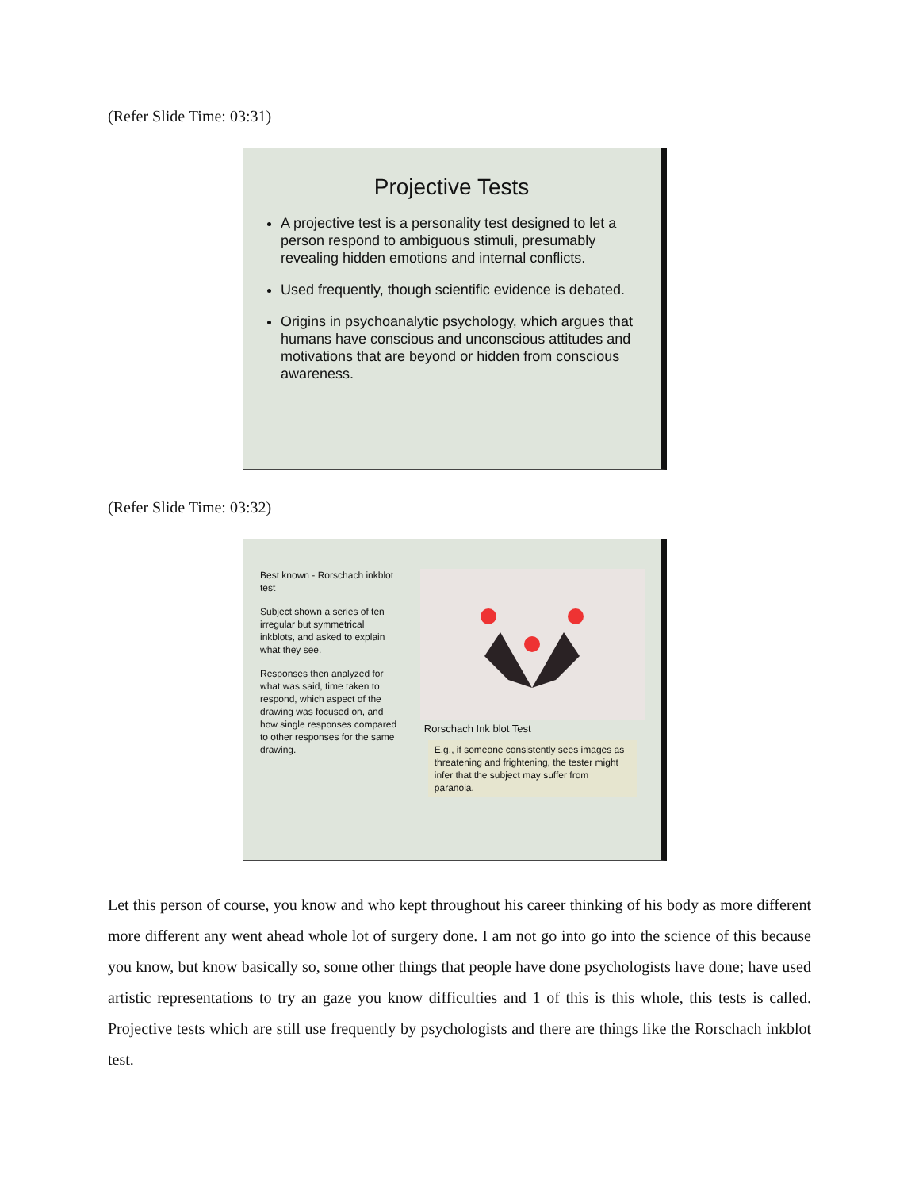(Refer Slide Time: 03:31)
Projective Tests
A projective test is a personality test designed to let a person respond to ambiguous stimuli, presumably revealing hidden emotions and internal conflicts.
Used frequently, though scientific evidence is debated.
Origins in psychoanalytic psychology, which argues that humans have conscious and unconscious attitudes and motivations that are beyond or hidden from conscious awareness.
(Refer Slide Time: 03:32)
Best known - Rorschach inkblot test
Subject shown a series of ten irregular but symmetrical inkblots, and asked to explain what they see.
Responses then analyzed for what was said, time taken to respond, which aspect of the drawing was focused on, and how single responses compared to other responses for the same drawing.
Rorschach Ink blot Test
E.g., if someone consistently sees images as threatening and frightening, the tester might infer that the subject may suffer from paranoia.
Let this person of course, you know and who kept throughout his career thinking of his body as more different more different any went ahead whole lot of surgery done. I am not go into go into the science of this because you know, but know basically so, some other things that people have done psychologists have done; have used artistic representations to try an gaze you know difficulties and 1 of this is this whole, this tests is called. Projective tests which are still use frequently by psychologists and there are things like the Rorschach inkblot test.